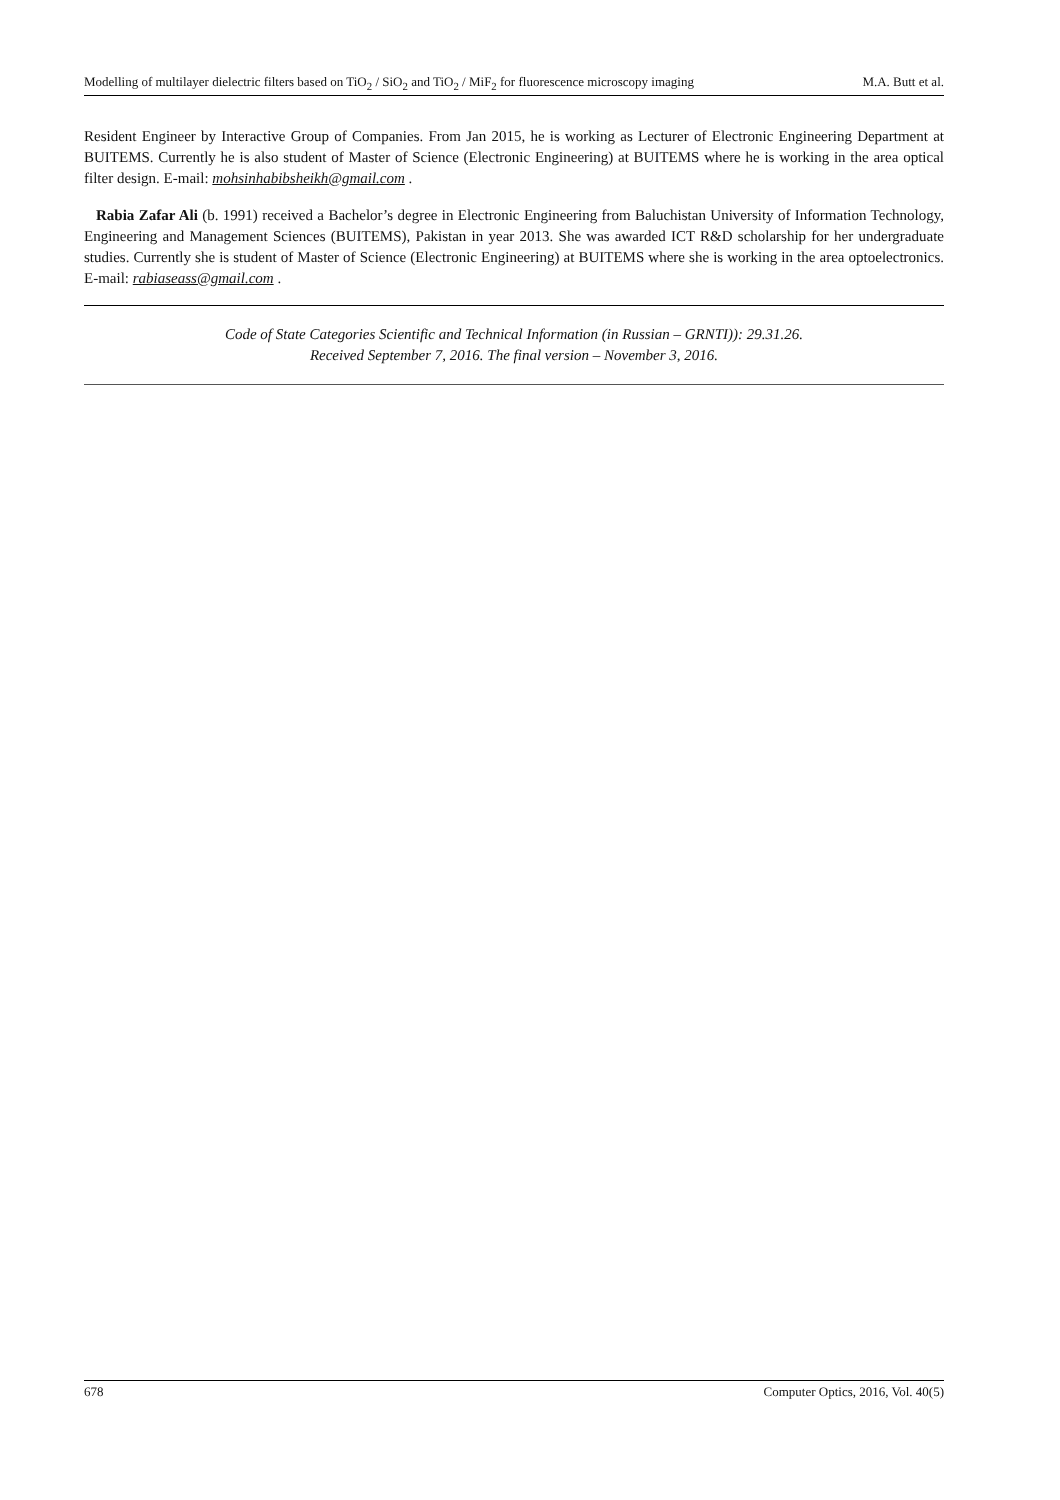Modelling of multilayer dielectric filters based on TiO<sub>2</sub> / SiO<sub>2</sub> and TiO<sub>2</sub> / MiF<sub>2</sub> for fluorescence microscopy imaging M.A. Butt et al.
Resident Engineer by Interactive Group of Companies. From Jan 2015, he is working as Lecturer of Electronic Engineering Department at BUITEMS. Currently he is also student of Master of Science (Electronic Engineering) at BUITEMS where he is working in the area optical filter design. E-mail: mohsinhabibsheikh@gmail.com .
Rabia Zafar Ali (b. 1991) received a Bachelor’s degree in Electronic Engineering from Baluchistan University of Information Technology, Engineering and Management Sciences (BUITEMS), Pakistan in year 2013. She was awarded ICT R&D scholarship for her undergraduate studies. Currently she is student of Master of Science (Electronic Engineering) at BUITEMS where she is working in the area optoelectronics. E-mail: rabiaseass@gmail.com .
Code of State Categories Scientific and Technical Information (in Russian – GRNTI)): 29.31.26.
Received September 7, 2016. The final version – November 3, 2016.
678 Computer Optics, 2016, Vol. 40(5)